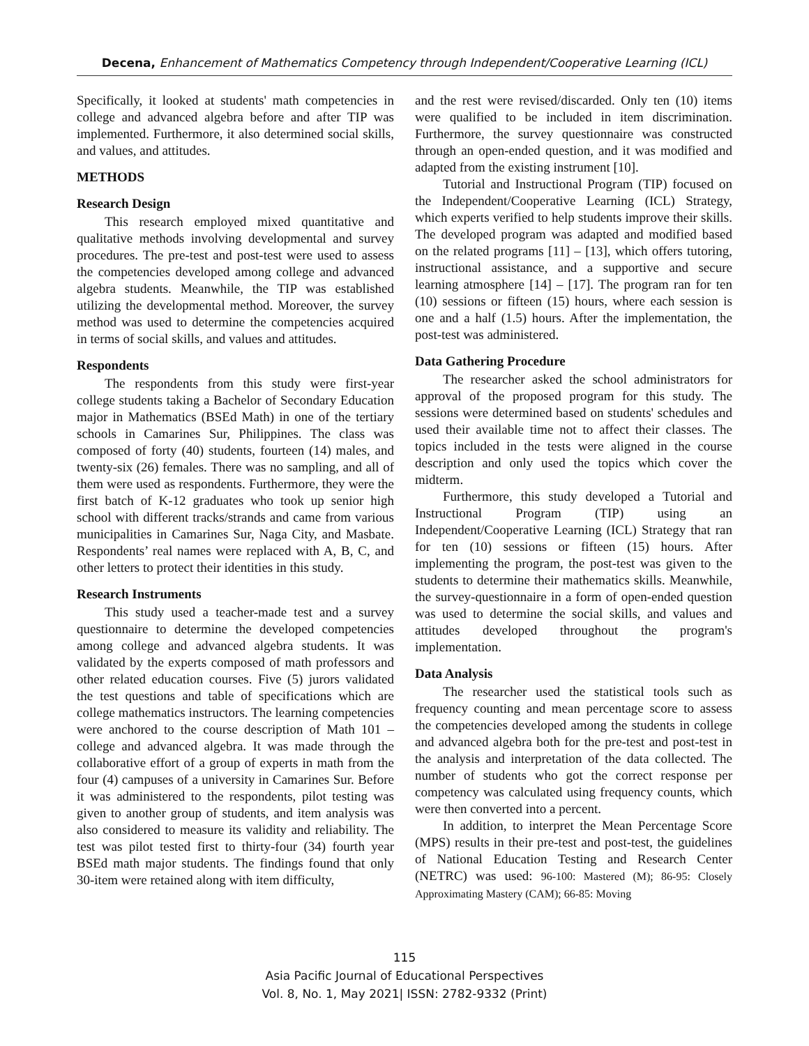Decena, Enhancement of Mathematics Competency through Independent/Cooperative Learning (ICL)
Specifically, it looked at students' math competencies in college and advanced algebra before and after TIP was implemented. Furthermore, it also determined social skills, and values, and attitudes.
METHODS
Research Design
This research employed mixed quantitative and qualitative methods involving developmental and survey procedures. The pre-test and post-test were used to assess the competencies developed among college and advanced algebra students. Meanwhile, the TIP was established utilizing the developmental method. Moreover, the survey method was used to determine the competencies acquired in terms of social skills, and values and attitudes.
Respondents
The respondents from this study were first-year college students taking a Bachelor of Secondary Education major in Mathematics (BSEd Math) in one of the tertiary schools in Camarines Sur, Philippines. The class was composed of forty (40) students, fourteen (14) males, and twenty-six (26) females. There was no sampling, and all of them were used as respondents. Furthermore, they were the first batch of K-12 graduates who took up senior high school with different tracks/strands and came from various municipalities in Camarines Sur, Naga City, and Masbate. Respondents’ real names were replaced with A, B, C, and other letters to protect their identities in this study.
Research Instruments
This study used a teacher-made test and a survey questionnaire to determine the developed competencies among college and advanced algebra students. It was validated by the experts composed of math professors and other related education courses. Five (5) jurors validated the test questions and table of specifications which are college mathematics instructors. The learning competencies were anchored to the course description of Math 101 – college and advanced algebra. It was made through the collaborative effort of a group of experts in math from the four (4) campuses of a university in Camarines Sur. Before it was administered to the respondents, pilot testing was given to another group of students, and item analysis was also considered to measure its validity and reliability. The test was pilot tested first to thirty-four (34) fourth year BSEd math major students. The findings found that only 30-item were retained along with item difficulty,
and the rest were revised/discarded. Only ten (10) items were qualified to be included in item discrimination. Furthermore, the survey questionnaire was constructed through an open-ended question, and it was modified and adapted from the existing instrument [10].
Tutorial and Instructional Program (TIP) focused on the Independent/Cooperative Learning (ICL) Strategy, which experts verified to help students improve their skills. The developed program was adapted and modified based on the related programs [11] – [13], which offers tutoring, instructional assistance, and a supportive and secure learning atmosphere [14] – [17]. The program ran for ten (10) sessions or fifteen (15) hours, where each session is one and a half (1.5) hours. After the implementation, the post-test was administered.
Data Gathering Procedure
The researcher asked the school administrators for approval of the proposed program for this study. The sessions were determined based on students' schedules and used their available time not to affect their classes. The topics included in the tests were aligned in the course description and only used the topics which cover the midterm.
Furthermore, this study developed a Tutorial and Instructional Program (TIP) using an Independent/Cooperative Learning (ICL) Strategy that ran for ten (10) sessions or fifteen (15) hours. After implementing the program, the post-test was given to the students to determine their mathematics skills. Meanwhile, the survey-questionnaire in a form of open-ended question was used to determine the social skills, and values and attitudes developed throughout the program's implementation.
Data Analysis
The researcher used the statistical tools such as frequency counting and mean percentage score to assess the competencies developed among the students in college and advanced algebra both for the pre-test and post-test in the analysis and interpretation of the data collected. The number of students who got the correct response per competency was calculated using frequency counts, which were then converted into a percent.
In addition, to interpret the Mean Percentage Score (MPS) results in their pre-test and post-test, the guidelines of National Education Testing and Research Center (NETRC) was used: 96-100: Mastered (M); 86-95: Closely Approximating Mastery (CAM); 66-85: Moving
115
Asia Pacific Journal of Educational Perspectives
Vol. 8, No. 1, May 2021| ISSN: 2782-9332 (Print)